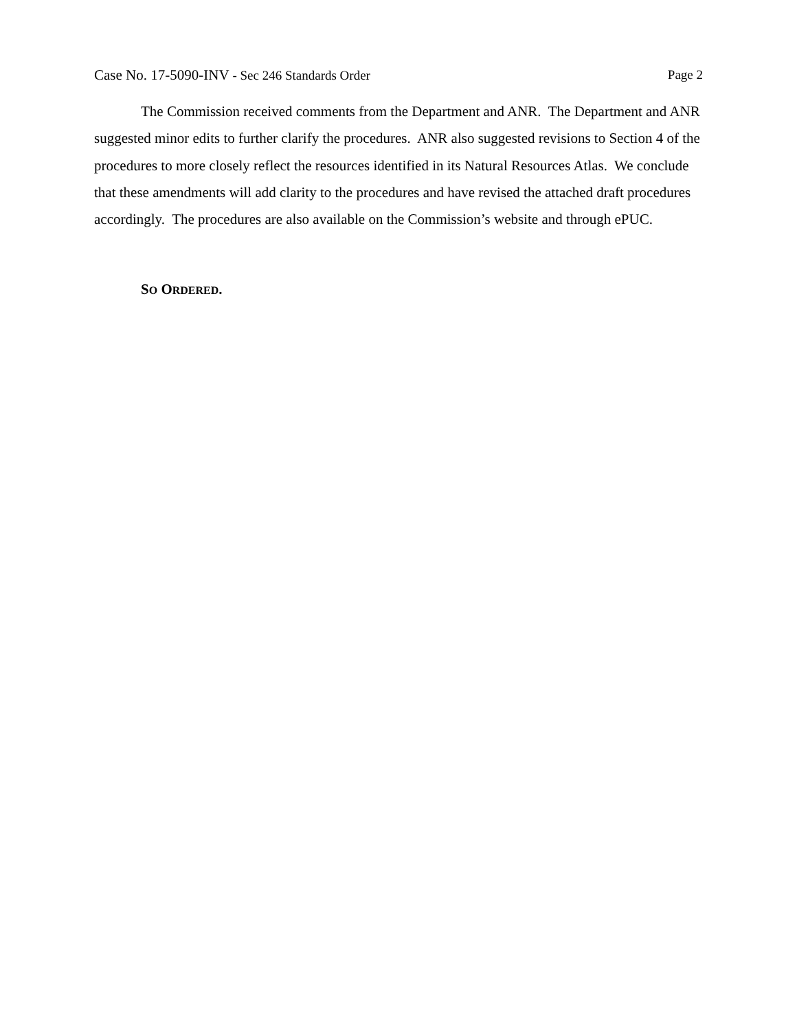Case No. 17-5090-INV - Sec 246 Standards Order Page 2
The Commission received comments from the Department and ANR. The Department and ANR suggested minor edits to further clarify the procedures. ANR also suggested revisions to Section 4 of the procedures to more closely reflect the resources identified in its Natural Resources Atlas. We conclude that these amendments will add clarity to the procedures and have revised the attached draft procedures accordingly. The procedures are also available on the Commission’s website and through ePUC.
SO ORDERED.